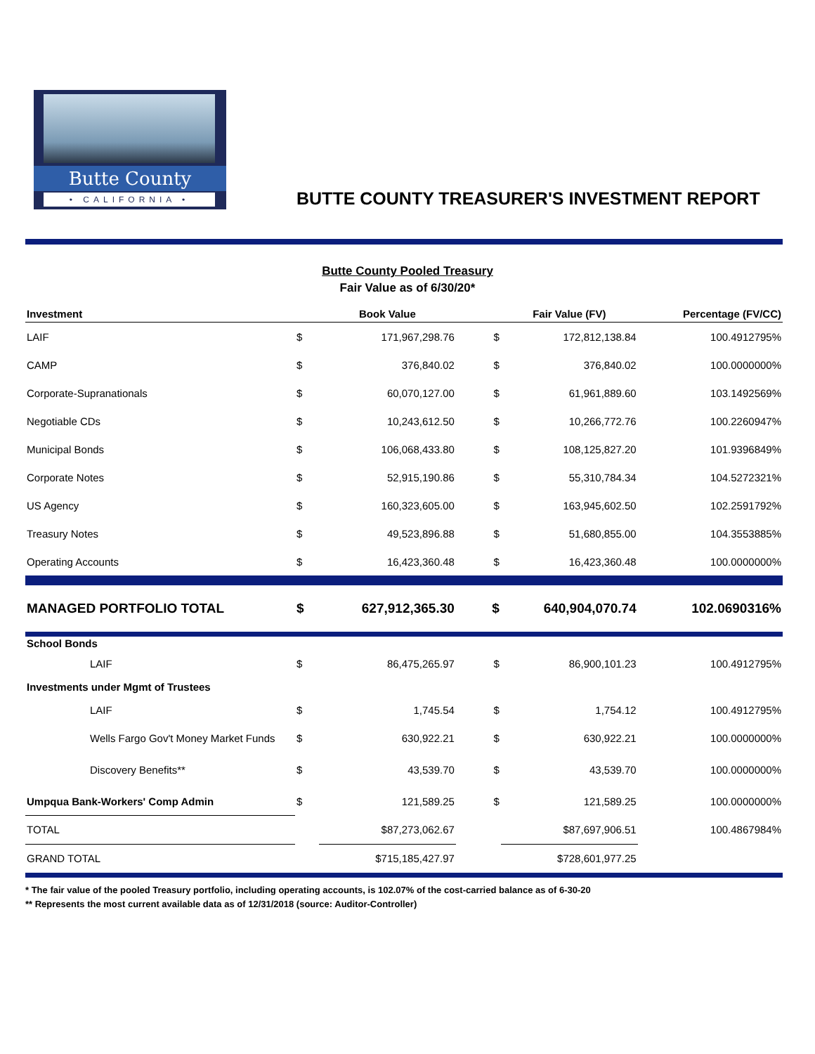Butte County
• CALIFORNIA •
BUTTE COUNTY TREASURER'S INVESTMENT REPORT
Butte County Pooled Treasury
Fair Value as of 6/30/20*
| Investment | | Book Value | | Fair Value (FV) | Percentage (FV/CC) |
| --- | --- | --- | --- | --- | --- |
| LAIF | $ | 171,967,298.76 | $ | 172,812,138.84 | 100.4912795% |
| CAMP | $ | 376,840.02 | $ | 376,840.02 | 100.0000000% |
| Corporate-Supranationals | $ | 60,070,127.00 | $ | 61,961,889.60 | 103.1492569% |
| Negotiable CDs | $ | 10,243,612.50 | $ | 10,266,772.76 | 100.2260947% |
| Municipal Bonds | $ | 106,068,433.80 | $ | 108,125,827.20 | 101.9396849% |
| Corporate Notes | $ | 52,915,190.86 | $ | 55,310,784.34 | 104.5272321% |
| US Agency | $ | 160,323,605.00 | $ | 163,945,602.50 | 102.2591792% |
| Treasury Notes | $ | 49,523,896.88 | $ | 51,680,855.00 | 104.3553885% |
| Operating Accounts | $ | 16,423,360.48 | $ | 16,423,360.48 | 100.0000000% |
| MANAGED PORTFOLIO TOTAL | $ | 627,912,365.30 | $ | 640,904,070.74 | 102.0690316% |
| School Bonds | | | | | |
| LAIF | $ | 86,475,265.97 | $ | 86,900,101.23 | 100.4912795% |
| Investments under Mgmt of Trustees | | | | | |
| LAIF | $ | 1,745.54 | $ | 1,754.12 | 100.4912795% |
| Wells Fargo Gov't Money Market Funds | $ | 630,922.21 | $ | 630,922.21 | 100.0000000% |
| Discovery Benefits** | $ | 43,539.70 | $ | 43,539.70 | 100.0000000% |
| Umpqua Bank-Workers' Comp Admin | $ | 121,589.25 | $ | 121,589.25 | 100.0000000% |
| TOTAL | | $87,273,062.67 | | $87,697,906.51 | 100.4867984% |
| GRAND TOTAL | | $715,185,427.97 | | $728,601,977.25 | |
* The fair value of the pooled Treasury portfolio, including operating accounts, is 102.07% of the cost-carried balance as of 6-30-20
** Represents the most current available data as of 12/31/2018 (source: Auditor-Controller)